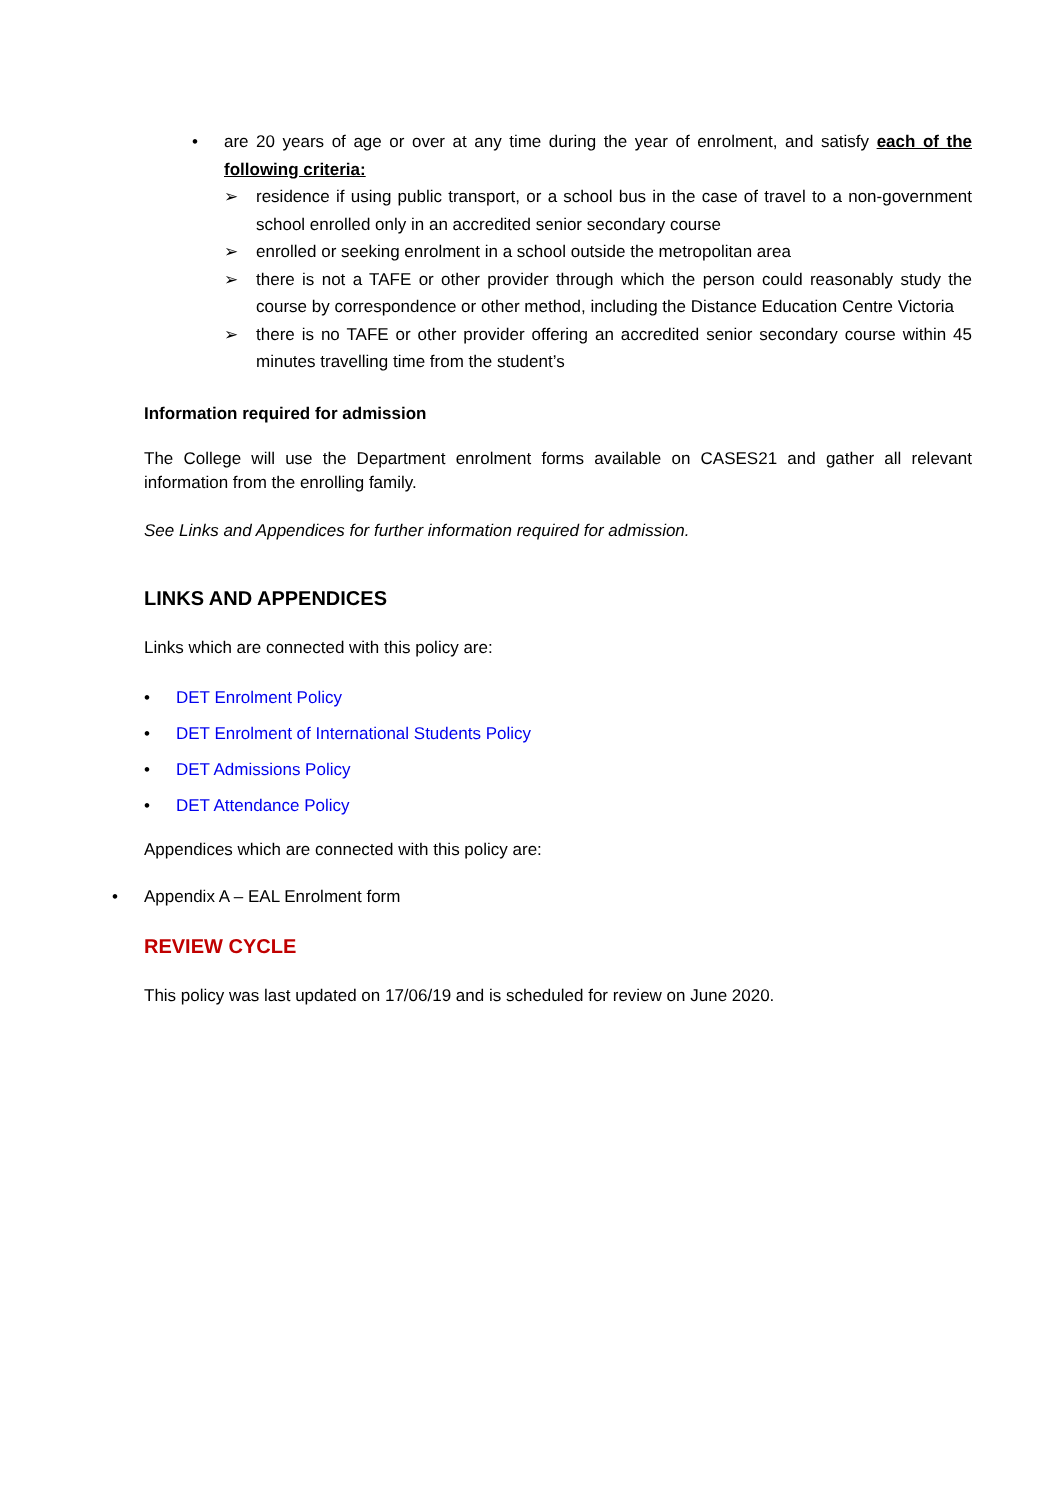• are 20 years of age or over at any time during the year of enrolment, and satisfy each of the following criteria:
➢ residence if using public transport, or a school bus in the case of travel to a non-government school enrolled only in an accredited senior secondary course
➢ enrolled or seeking enrolment in a school outside the metropolitan area
➢ there is not a TAFE or other provider through which the person could reasonably study the course by correspondence or other method, including the Distance Education Centre Victoria
➢ there is no TAFE or other provider offering an accredited senior secondary course within 45 minutes travelling time from the student’s
Information required for admission
The College will use the Department enrolment forms available on CASES21 and gather all relevant information from the enrolling family.
See Links and Appendices for further information required for admission.
LINKS AND APPENDICES
Links which are connected with this policy are:
• DET Enrolment Policy
• DET Enrolment of International Students Policy
• DET Admissions Policy
• DET Attendance Policy
Appendices which are connected with this policy are:
• Appendix A – EAL Enrolment form
REVIEW CYCLE
This policy was last updated on 17/06/19 and is scheduled for review on June 2020.